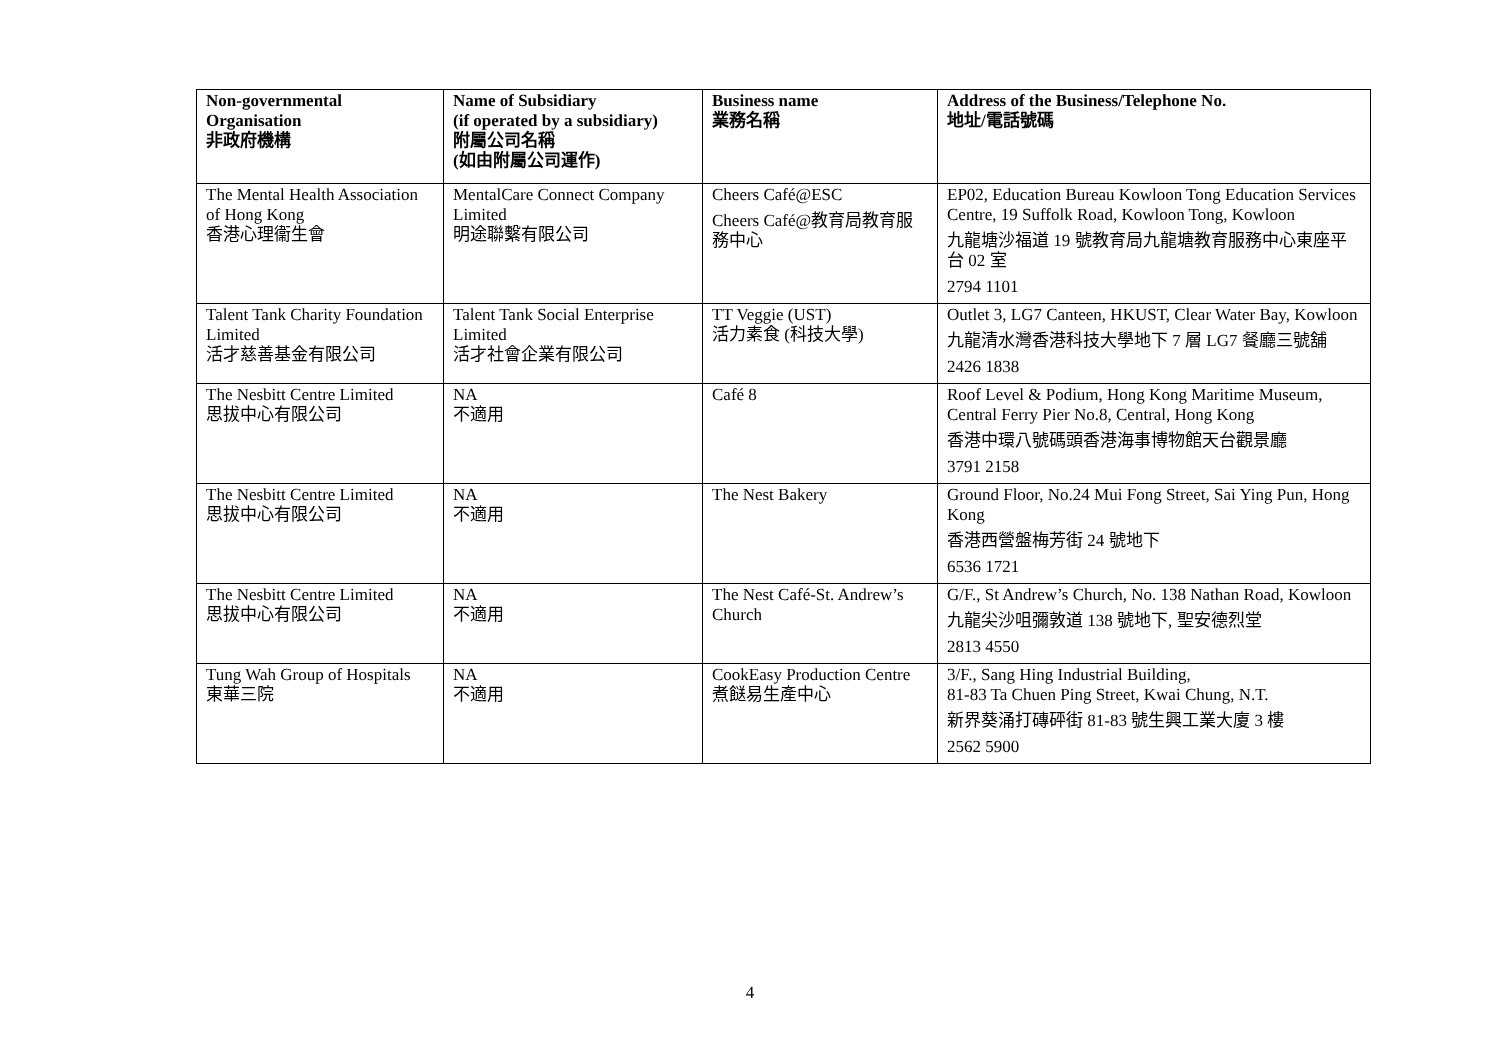| Non-governmental Organisation 非政府機構 | Name of Subsidiary (if operated by a subsidiary) 附屬公司名稱 (如由附屬公司運作) | Business name 業務名稱 | Address of the Business/Telephone No. 地址/電話號碼 |
| --- | --- | --- | --- |
| The Mental Health Association of Hong Kong 香港心理衞生會 | MentalCare Connect Company Limited 明途聯繫有限公司 | Cheers Café@ESC Cheers Café@教育局教育服務中心 | EP02, Education Bureau Kowloon Tong Education Services Centre, 19 Suffolk Road, Kowloon Tong, Kowloon 九龍塘沙福道 19 號教育局九龍塘教育服務中心東座平台 02 室 2794 1101 |
| Talent Tank Charity Foundation Limited 活才慈善基金有限公司 | Talent Tank Social Enterprise Limited 活才社會企業有限公司 | TT Veggie (UST) 活力素食 (科技大學) | Outlet 3, LG7 Canteen, HKUST, Clear Water Bay, Kowloon 九龍清水灣香港科技大學地下 7 層 LG7 餐廳三號舖 2426 1838 |
| The Nesbitt Centre Limited 思拔中心有限公司 | NA 不適用 | Café 8 | Roof Level & Podium, Hong Kong Maritime Museum, Central Ferry Pier No.8, Central, Hong Kong 香港中環八號碼頭香港海事博物館天台觀景廳 3791 2158 |
| The Nesbitt Centre Limited 思拔中心有限公司 | NA 不適用 | The Nest Bakery | Ground Floor, No.24 Mui Fong Street, Sai Ying Pun, Hong Kong 香港西營盤梅芳街 24 號地下 6536 1721 |
| The Nesbitt Centre Limited 思拔中心有限公司 | NA 不適用 | The Nest Café-St. Andrew’s Church | G/F., St Andrew’s Church, No. 138 Nathan Road, Kowloon 九龍尖沙咀彌敦道 138 號地下, 聖安德烈堂 2813 4550 |
| Tung Wah Group of Hospitals 東華三院 | NA 不適用 | CookEasy Production Centre 煮餸易生產中心 | 3/F., Sang Hing Industrial Building, 81-83 Ta Chuen Ping Street, Kwai Chung, N.T. 新界葵涌打磚砰街 81-83 號生興工業大廈 3 樓 2562 5900 |
4